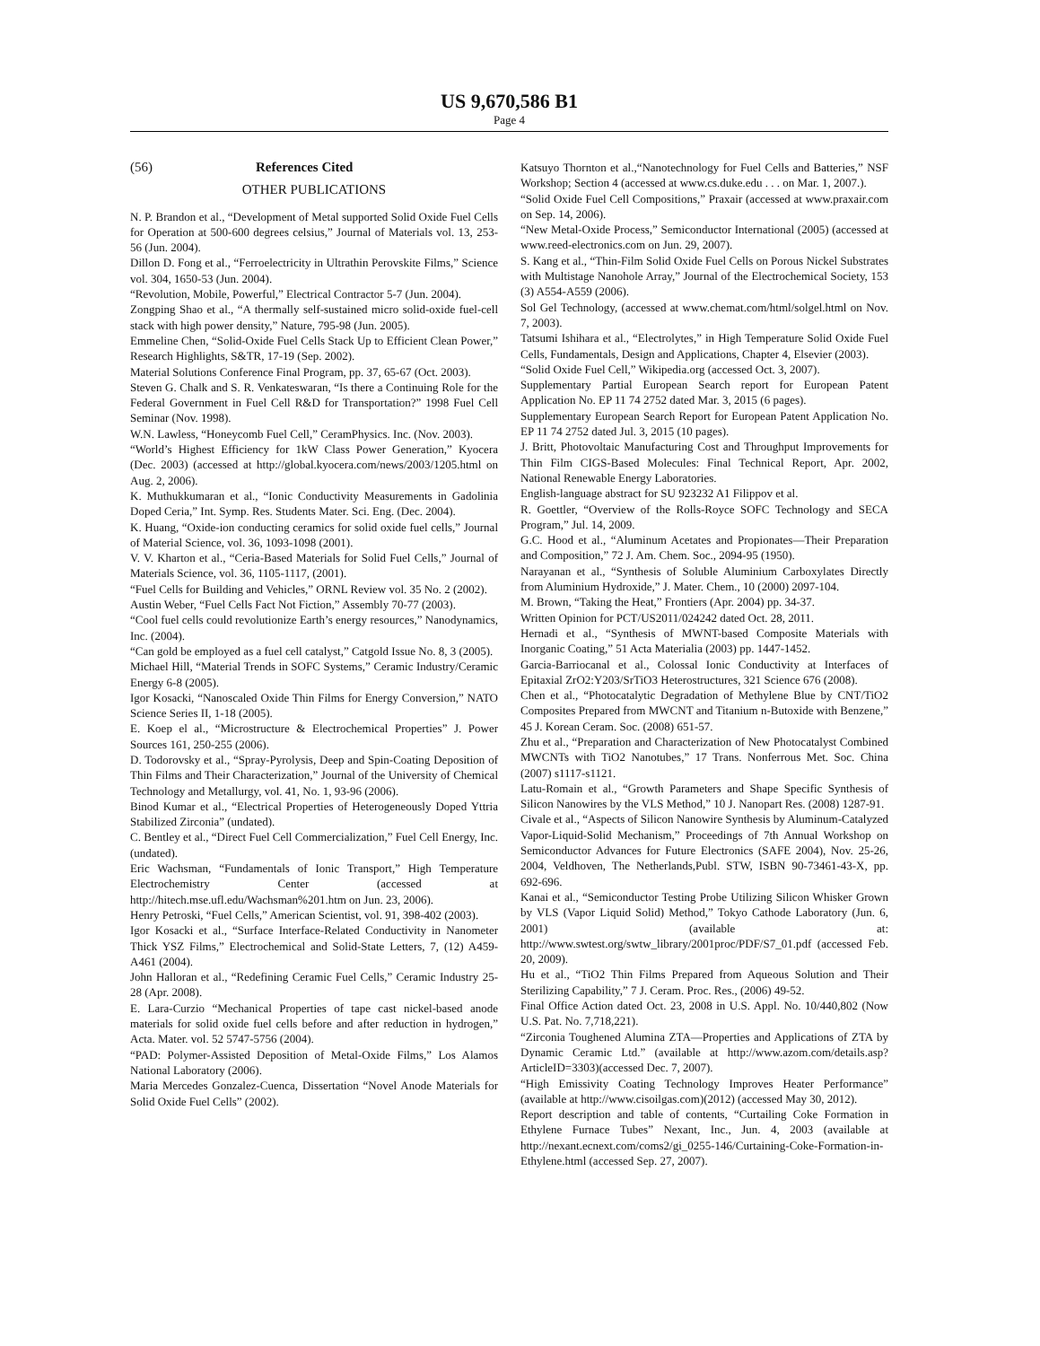US 9,670,586 B1
Page 4
(56) References Cited
OTHER PUBLICATIONS
N. P. Brandon et al., “Development of Metal supported Solid Oxide Fuel Cells for Operation at 500-600 degrees celsius,” Journal of Materials vol. 13, 253-56 (Jun. 2004).
Dillon D. Fong et al., “Ferroelectricity in Ultrathin Perovskite Films,” Science vol. 304, 1650-53 (Jun. 2004).
“Revolution, Mobile, Powerful,” Electrical Contractor 5-7 (Jun. 2004).
Zongping Shao et al., “A thermally self-sustained micro solid-oxide fuel-cell stack with high power density,” Nature, 795-98 (Jun. 2005).
Emmeline Chen, “Solid-Oxide Fuel Cells Stack Up to Efficient Clean Power,” Research Highlights, S&TR, 17-19 (Sep. 2002).
Material Solutions Conference Final Program, pp. 37, 65-67 (Oct. 2003).
Steven G. Chalk and S. R. Venkateswaran, “Is there a Continuing Role for the Federal Government in Fuel Cell R&D for Transportation?” 1998 Fuel Cell Seminar (Nov. 1998).
W.N. Lawless, “Honeycomb Fuel Cell,” CeramPhysics. Inc. (Nov. 2003).
“World’s Highest Efficiency for 1kW Class Power Generation,” Kyocera (Dec. 2003) (accessed at http://global.kyocera.com/news/2003/1205.html on Aug. 2, 2006).
K. Muthukkumaran et al., “Ionic Conductivity Measurements in Gadolinia Doped Ceria,” Int. Symp. Res. Students Mater. Sci. Eng. (Dec. 2004).
K. Huang, “Oxide-ion conducting ceramics for solid oxide fuel cells,” Journal of Material Science, vol. 36, 1093-1098 (2001).
V. V. Kharton et al., “Ceria-Based Materials for Solid Fuel Cells,” Journal of Materials Science, vol. 36, 1105-1117, (2001).
“Fuel Cells for Building and Vehicles,” ORNL Review vol. 35 No. 2 (2002).
Austin Weber, “Fuel Cells Fact Not Fiction,” Assembly 70-77 (2003).
“Cool fuel cells could revolutionize Earth’s energy resources,” Nanodynamics, Inc. (2004).
“Can gold be employed as a fuel cell catalyst,” Catgold Issue No. 8, 3 (2005).
Michael Hill, “Material Trends in SOFC Systems,” Ceramic Industry/Ceramic Energy 6-8 (2005).
Igor Kosacki, “Nanoscaled Oxide Thin Films for Energy Conversion,” NATO Science Series II, 1-18 (2005).
E. Koep el al., “Microstructure & Electrochemical Properties” J. Power Sources 161, 250-255 (2006).
D. Todorovsky et al., “Spray-Pyrolysis, Deep and Spin-Coating Deposition of Thin Films and Their Characterization,” Journal of the University of Chemical Technology and Metallurgy, vol. 41, No. 1, 93-96 (2006).
Binod Kumar et al., “Electrical Properties of Heterogeneously Doped Yttria Stabilized Zirconia” (undated).
C. Bentley et al., “Direct Fuel Cell Commercialization,” Fuel Cell Energy, Inc. (undated).
Eric Wachsman, “Fundamentals of Ionic Transport,” High Temperature Electrochemistry Center (accessed at http://hitech.mse.ufl.edu/Wachsman%201.htm on Jun. 23, 2006).
Henry Petroski, “Fuel Cells,” American Scientist, vol. 91, 398-402 (2003).
Igor Kosacki et al., “Surface Interface-Related Conductivity in Nanometer Thick YSZ Films,” Electrochemical and Solid-State Letters, 7, (12) A459-A461 (2004).
John Halloran et al., “Redefining Ceramic Fuel Cells,” Ceramic Industry 25-28 (Apr. 2008).
E. Lara-Curzio “Mechanical Properties of tape cast nickel-based anode materials for solid oxide fuel cells before and after reduction in hydrogen,” Acta. Mater. vol. 52 5747-5756 (2004).
“PAD: Polymer-Assisted Deposition of Metal-Oxide Films,” Los Alamos National Laboratory (2006).
Maria Mercedes Gonzalez-Cuenca, Dissertation “Novel Anode Materials for Solid Oxide Fuel Cells” (2002).
Katsuyo Thornton et al.,“Nanotechnology for Fuel Cells and Batteries,” NSF Workshop; Section 4 (accessed at www.cs.duke.edu . . . on Mar. 1, 2007.).
“Solid Oxide Fuel Cell Compositions,” Praxair (accessed at www.praxair.com on Sep. 14, 2006).
“New Metal-Oxide Process,” Semiconductor International (2005) (accessed at www.reed-electronics.com on Jun. 29, 2007).
S. Kang et al., “Thin-Film Solid Oxide Fuel Cells on Porous Nickel Substrates with Multistage Nanohole Array,” Journal of the Electrochemical Society, 153 (3) A554-A559 (2006).
Sol Gel Technology, (accessed at www.chemat.com/html/solgel.html on Nov. 7, 2003).
Tatsumi Ishihara et al., “Electrolytes,” in High Temperature Solid Oxide Fuel Cells, Fundamentals, Design and Applications, Chapter 4, Elsevier (2003).
“Solid Oxide Fuel Cell,” Wikipedia.org (accessed Oct. 3, 2007).
Supplementary Partial European Search report for European Patent Application No. EP 11 74 2752 dated Mar. 3, 2015 (6 pages).
Supplementary European Search Report for European Patent Application No. EP 11 74 2752 dated Jul. 3, 2015 (10 pages).
J. Britt, Photovoltaic Manufacturing Cost and Throughput Improvements for Thin Film CIGS-Based Molecules: Final Technical Report, Apr. 2002, National Renewable Energy Laboratories.
English-language abstract for SU 923232 A1 Filippov et al.
R. Goettler, “Overview of the Rolls-Royce SOFC Technology and SECA Program,” Jul. 14, 2009.
G.C. Hood et al., “Aluminum Acetates and Propionates—Their Preparation and Composition,” 72 J. Am. Chem. Soc., 2094-95 (1950).
Narayanan et al., “Synthesis of Soluble Aluminium Carboxylates Directly from Aluminium Hydroxide,” J. Mater. Chem., 10 (2000) 2097-104.
M. Brown, “Taking the Heat,” Frontiers (Apr. 2004) pp. 34-37.
Written Opinion for PCT/US2011/024242 dated Oct. 28, 2011.
Hernadi et al., “Synthesis of MWNT-based Composite Materials with Inorganic Coating,” 51 Acta Materialia (2003) pp. 1447-1452.
Garcia-Barriocanal et al., Colossal Ionic Conductivity at Interfaces of Epitaxial ZrO2:Y203/SrTiO3 Heterostructures, 321 Science 676 (2008).
Chen et al., “Photocatalytic Degradation of Methylene Blue by CNT/TiO2 Composites Prepared from MWCNT and Titanium n-Butoxide with Benzene,” 45 J. Korean Ceram. Soc. (2008) 651-57.
Zhu et al., “Preparation and Characterization of New Photocatalyst Combined MWCNTs with TiO2 Nanotubes,” 17 Trans. Nonferrous Met. Soc. China (2007) s1117-s1121.
Latu-Romain et al., “Growth Parameters and Shape Specific Synthesis of Silicon Nanowires by the VLS Method,” 10 J. Nanopart Res. (2008) 1287-91.
Civale et al., “Aspects of Silicon Nanowire Synthesis by Aluminum-Catalyzed Vapor-Liquid-Solid Mechanism,” Proceedings of 7th Annual Workshop on Semiconductor Advances for Future Electronics (SAFE 2004), Nov. 25-26, 2004, Veldhoven, The Netherlands,Publ. STW, ISBN 90-73461-43-X, pp. 692-696.
Kanai et al., “Semiconductor Testing Probe Utilizing Silicon Whisker Grown by VLS (Vapor Liquid Solid) Method,” Tokyo Cathode Laboratory (Jun. 6, 2001) (available at: http://www.swtest.org/swtw_library/2001proc/PDF/S7_01.pdf (accessed Feb. 20, 2009).
Hu et al., “TiO2 Thin Films Prepared from Aqueous Solution and Their Sterilizing Capability,” 7 J. Ceram. Proc. Res., (2006) 49-52.
Final Office Action dated Oct. 23, 2008 in U.S. Appl. No. 10/440,802 (Now U.S. Pat. No. 7,718,221).
“Zirconia Toughened Alumina ZTA—Properties and Applications of ZTA by Dynamic Ceramic Ltd.” (available at http://www.azom.com/details.asp?ArticleID=3303)(accessed Dec. 7, 2007).
“High Emissivity Coating Technology Improves Heater Performance” (available at http://www.cisoilgas.com)(2012) (accessed May 30, 2012).
Report description and table of contents, “Curtailing Coke Formation in Ethylene Furnace Tubes” Nexant, Inc., Jun. 4, 2003 (available at http://nexant.ecnext.com/coms2/gi_0255-146/Curtaining-Coke-Formation-in-Ethylene.html (accessed Sep. 27, 2007).